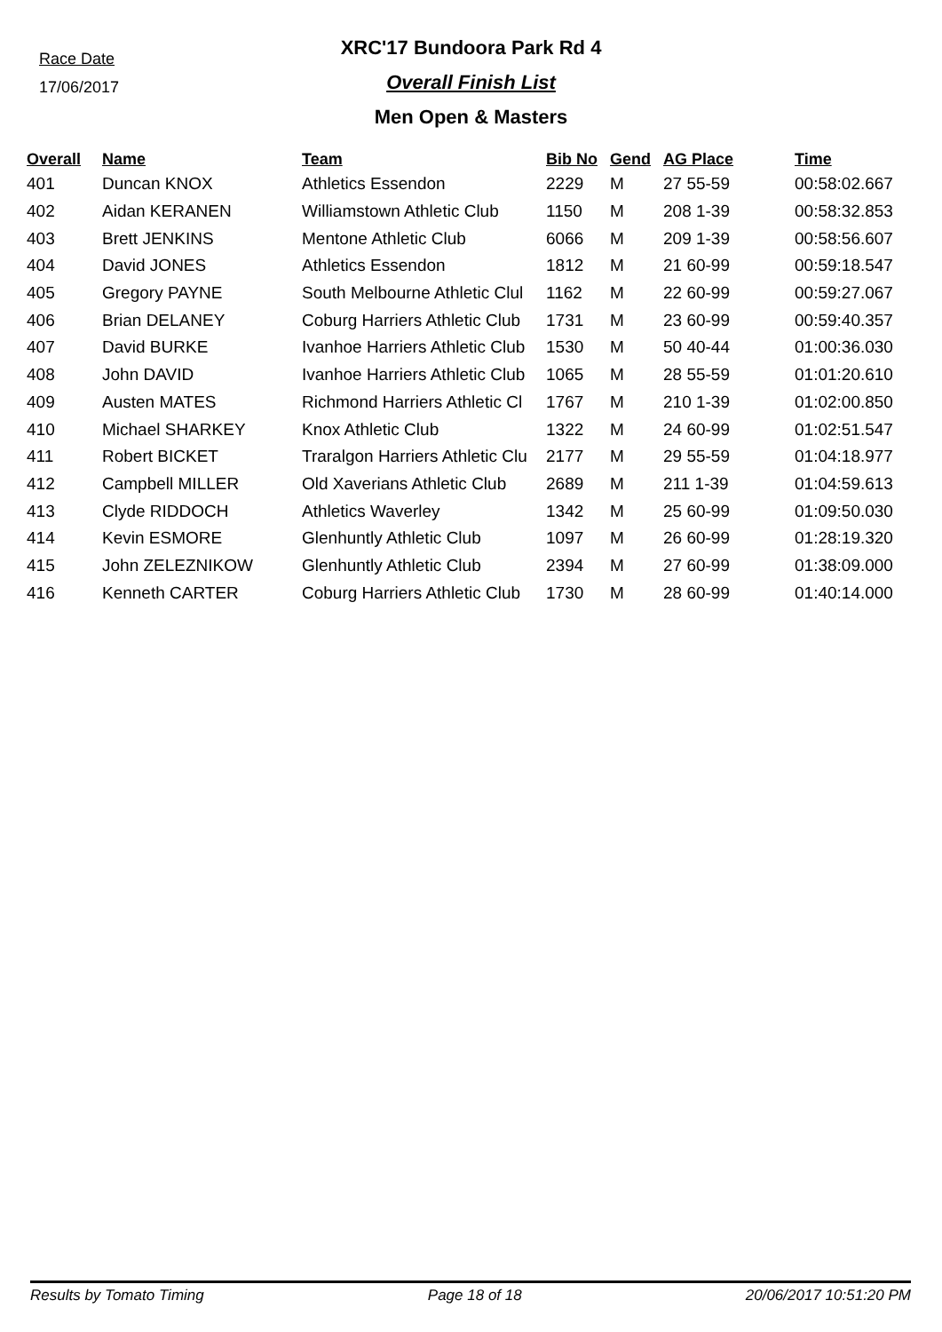Race Date
17/06/2017
XRC'17 Bundoora Park Rd 4
Overall Finish List
Men Open & Masters
| Overall | Name | Team | Bib No | Gend | AG Place | Time |
| --- | --- | --- | --- | --- | --- | --- |
| 401 | Duncan KNOX | Athletics Essendon | 2229 | M | 27 55-59 | 00:58:02.667 |
| 402 | Aidan KERANEN | Williamstown Athletic Club | 1150 | M | 208 1-39 | 00:58:32.853 |
| 403 | Brett JENKINS | Mentone Athletic Club | 6066 | M | 209 1-39 | 00:58:56.607 |
| 404 | David JONES | Athletics Essendon | 1812 | M | 21 60-99 | 00:59:18.547 |
| 405 | Gregory PAYNE | South Melbourne Athletic Clul | 1162 | M | 22 60-99 | 00:59:27.067 |
| 406 | Brian DELANEY | Coburg Harriers Athletic Club | 1731 | M | 23 60-99 | 00:59:40.357 |
| 407 | David BURKE | Ivanhoe Harriers Athletic Club | 1530 | M | 50 40-44 | 01:00:36.030 |
| 408 | John DAVID | Ivanhoe Harriers Athletic Club | 1065 | M | 28 55-59 | 01:01:20.610 |
| 409 | Austen MATES | Richmond Harriers Athletic Cl | 1767 | M | 210 1-39 | 01:02:00.850 |
| 410 | Michael SHARKEY | Knox Athletic Club | 1322 | M | 24 60-99 | 01:02:51.547 |
| 411 | Robert BICKET | Traralgon Harriers Athletic Clu | 2177 | M | 29 55-59 | 01:04:18.977 |
| 412 | Campbell MILLER | Old Xaverians Athletic Club | 2689 | M | 211 1-39 | 01:04:59.613 |
| 413 | Clyde RIDDOCH | Athletics Waverley | 1342 | M | 25 60-99 | 01:09:50.030 |
| 414 | Kevin ESMORE | Glenhuntly Athletic Club | 1097 | M | 26 60-99 | 01:28:19.320 |
| 415 | John ZELEZNIKOW | Glenhuntly Athletic Club | 2394 | M | 27 60-99 | 01:38:09.000 |
| 416 | Kenneth CARTER | Coburg Harriers Athletic Club | 1730 | M | 28 60-99 | 01:40:14.000 |
Results by Tomato Timing Page 18 of 18 20/06/2017 10:51:20 PM